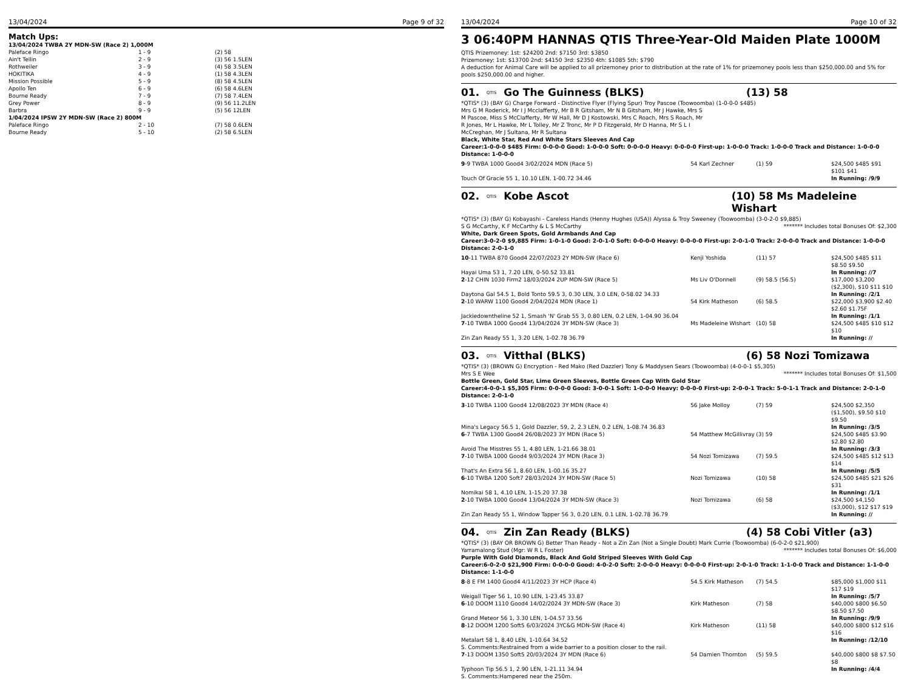13/04/2024 Page 9 of 32
Match Ups:
| 13/04/2024 TWBA 2Y MDN-SW (Race 2) 1,000M | | |
| Paleface Ringo | 1 - 9 | (2) 58 |
| Ain't Tellin | 2 - 9 | (3) 56 1.5LEN |
| Rothweiler | 3 - 9 | (4) 58 3.5LEN |
| HOKITIKA | 4 - 9 | (1) 58 4.3LEN |
| Mission Possible | 5 - 9 | (8) 58 4.5LEN |
| Apollo Ten | 6 - 9 | (6) 58 4.6LEN |
| Bourne Ready | 7 - 9 | (7) 58 7.4LEN |
| Grey Power | 8 - 9 | (9) 56 11.2LEN |
| Barbra | 9 - 9 | (5) 56 12LEN |
| 1/04/2024 IPSW 2Y MDN-SW (Race 2) 800M | | |
| Paleface Ringo | 2 - 10 | (7) 58 0.6LEN |
| Bourne Ready | 5 - 10 | (2) 58 6.5LEN |
13/04/2024 Page 10 of 32
3 06:40PM HANNAS QTIS Three-Year-Old Maiden Plate 1000M
QTIS Prizemoney: 1st: $24200 2nd: $7150 3rd: $3850
Prizemoney: 1st: $13700 2nd: $4150 3rd: $2350 4th: $1085 5th: $790
A deduction for Animal Care will be applied to all prizemoney prior to distribution at the rate of 1% for prizemoney pools less than $250,000.00 and 5% for pools $250,000.00 and higher.
01. QTIS Go The Guinness (BLKS) (13) 58
*QTIS* (3) (BAY G) Charge Forward - Distinctive Flyer (Flying Spur) Troy Pascoe (Toowoomba) (1-0-0-0 $485)
Mrs G M Roderick, Mr I J Mcclafferty, Mr B R Gitsham, Mr N B Gitsham, Mr J Hawke, Mrs S M Pascoe, Miss S McClafferty, Mr W Hall, Mr D J Kostowski, Mrs C Roach, Mrs S Roach, Mr R Jones, Mr L Hawke, Mr L Tolley, Mr Z Tronc, Mr P D Fitzgerald, Mr D Hanna, Mr S L I McCreghan, Mr J Sultana, Mr R Sultana
Black, White Star, Red And White Stars Sleeves And Cap
Career:1-0-0-0 $485 Firm: 0-0-0-0 Good: 1-0-0-0 Soft: 0-0-0-0 Heavy: 0-0-0-0 First-up: 1-0-0-0 Track: 1-0-0-0 Track and Distance: 1-0-0-0 Distance: 1-0-0-0
| 9 -9 TWBA 1000 Good4 3/02/2024 MDN (Race 5) | 54 Karl Zechner | (1) 59 | $24,500 $485 $91 $101 $41 |
| Touch Of Gracie 55 1, 10.10 LEN, 1-00.72 34.46 | | | In Running: /9/9 |
02. QTIS Kobe Ascot (10) 58 Ms Madeleine Wishart
*QTIS* (3) (BAY G) Kobayashi - Careless Hands (Henny Hughes (USA)) Alyssa & Troy Sweeney (Toowoomba) (3-0-2-0 $9,885)
S G McCarthy, K F McCarthy & L S McCarthy ******* Includes total Bonuses Of: $2,300
White, Dark Green Spots, Gold Armbands And Cap
Career:3-0-2-0 $9,885 Firm: 1-0-1-0 Good: 2-0-1-0 Soft: 0-0-0-0 Heavy: 0-0-0-0 First-up: 2-0-1-0 Track: 2-0-0-0 Track and Distance: 1-0-0-0 Distance: 2-0-1-0
| 10 -11 TWBA 870 Good4 22/07/2023 2Y MDN-SW (Race 6) | Kenji Yoshida | (11) 57 | $24,500 $485 $11 $8.50 $9.50 |
| Hayai Uma 53 1, 7.20 LEN, 0-50.52 33.81 | | | In Running: //7 |
| 2 -12 CHIN 1030 Firm2 18/03/2024 2UP MDN-SW (Race 5) | Ms Liv O'Donnell | (9) 58.5 (56.5) | $17,000 $3,200 ($2,300), $10 $11 $10 |
| Daytona Gal 54.5 1, Bold Tonto 59.5 3, 0.30 LEN, 3.0 LEN, 0-58.02 34.33 | | | In Running: /2/1 |
| 2 -10 WARW 1100 Good4 2/04/2024 MDN (Race 1) | 54 Kirk Matheson | (6) 58.5 | $22,000 $3,900 $2.40 $2.60 $1.75F |
| Jackiedowntheline 52 1, Smash 'N' Grab 55 3, 0.80 LEN, 0.2 LEN, 1-04.90 36.04 | | | In Running: /1/1 |
| 7 -10 TWBA 1000 Good4 13/04/2024 3Y MDN-SW (Race 3) | Ms Madeleine Wishart | (10) 58 | $24,500 $485 $10 $12 $10 |
| Zin Zan Ready 55 1, 3.20 LEN, 1-02.78 36.79 | | | In Running: // |
03. QTIS Vitthal (BLKS) (6) 58 Nozi Tomizawa
*QTIS* (3) (BROWN G) Encryption - Red Mako (Red Dazzler) Tony & Maddysen Sears (Toowoomba) (4-0-0-1 $5,305)
Mrs S E Wee ******* Includes total Bonuses Of: $1,500
Bottle Green, Gold Star, Lime Green Sleeves, Bottle Green Cap With Gold Star
Career:4-0-0-1 $5,305 Firm: 0-0-0-0 Good: 3-0-0-1 Soft: 1-0-0-0 Heavy: 0-0-0-0 First-up: 2-0-0-1 Track: 5-0-1-1 Track and Distance: 2-0-1-0 Distance: 2-0-1-0
| 3 -10 TWBA 1100 Good4 12/08/2023 3Y MDN (Race 4) | 56 Jake Molloy | (7) 59 | $24,500 $2,350 ($1,500), $9.50 $10 $9.50 |
| Mina's Legacy 56.5 1, Gold Dazzler, 59, 2, 2.3 LEN, 0.2 LEN, 1-08.74 36.83 | | | In Running: /3/5 |
| 6 -7 TWBA 1300 Good4 26/08/2023 3Y MDN (Race 5) | 54 Matthew McGillivray | (3) 59 | $24,500 $485 $3.90 $2.80 $2.80 |
| Avoid The Misstres 55 1, 4.80 LEN, 1-21.66 38.01 | | | In Running: /3/3 |
| 7 -10 TWBA 1000 Good4 9/03/2024 3Y MDN (Race 3) | 54 Nozi Tomizawa | (7) 59.5 | $24,500 $485 $12 $13 $14 |
| That's An Extra 56 1, 8.60 LEN, 1-00.16 35.27 | | | In Running: /5/5 |
| 6 -10 TWBA 1200 Soft7 28/03/2024 3Y MDN-SW (Race 5) | Nozi Tomizawa | (10) 58 | $24,500 $485 $21 $26 $31 |
| Nomikai 58 1, 4.10 LEN, 1-15.20 37.38 | | | In Running: /1/1 |
| 2 -10 TWBA 1000 Good4 13/04/2024 3Y MDN-SW (Race 3) | Nozi Tomizawa | (6) 58 | $24,500 $4,150 ($3,000), $12 $17 $19 |
| Zin Zan Ready 55 1, Window Tapper 56 3, 0.20 LEN, 0.1 LEN, 1-02.78 36.79 | | | In Running: // |
04. QTIS Zin Zan Ready (BLKS) (4) 58 Cobi Vitler (a3)
*QTIS* (3) (BAY OR BROWN G) Better Than Ready - Not a Zin Zan (Not a Single Doubt) Mark Currie (Toowoomba) (6-0-2-0 $21,900)
Yarramalong Stud (Mgr: W R L Foster) ******* Includes total Bonuses Of: $6,000
Purple With Gold Diamonds, Black And Gold Striped Sleeves With Gold Cap
Career:6-0-2-0 $21,900 Firm: 0-0-0-0 Good: 4-0-2-0 Soft: 2-0-0-0 Heavy: 0-0-0-0 First-up: 2-0-1-0 Track: 1-1-0-0 Track and Distance: 1-1-0-0 Distance: 1-1-0-0
| 8 -8 E FM 1400 Good4 4/11/2023 3Y HCP (Race 4) | 54.5 Kirk Matheson | (7) 54.5 | $85,000 $1,000 $11 $17 $19 |
| Weigall Tiger 56 1, 10.90 LEN, 1-23.45 33.87 | | | In Running: /5/7 |
| 6 -10 DOOM 1110 Good4 14/02/2024 3Y MDN-SW (Race 3) | Kirk Matheson | (7) 58 | $40,000 $800 $6.50 $8.50 $7.50 |
| Grand Meteor 56 1, 3.30 LEN, 1-04.57 33.56 | | | In Running: /9/9 |
| 8 -12 DOOM 1200 Soft5 6/03/2024 3YC&G MDN-SW (Race 4) | Kirk Matheson | (11) 58 | $40,000 $800 $12 $16 $16 |
| Metalart 58 1, 8.40 LEN, 1-10.64 34.52 | | | In Running: /12/10 |
| S. Comments:Restrained from a wide barrier to a position closer to the rail. | | | |
| 7 -13 DOOM 1350 Soft5 20/03/2024 3Y MDN (Race 6) | 54 Damien Thornton | (5) 59.5 | $40,000 $800 $8 $7.50 $8 |
| Typhoon Tip 56.5 1, 2.90 LEN, 1-21.11 34.94 | | | In Running: /4/4 |
| S. Comments:Hampered near the 250m. | | | |